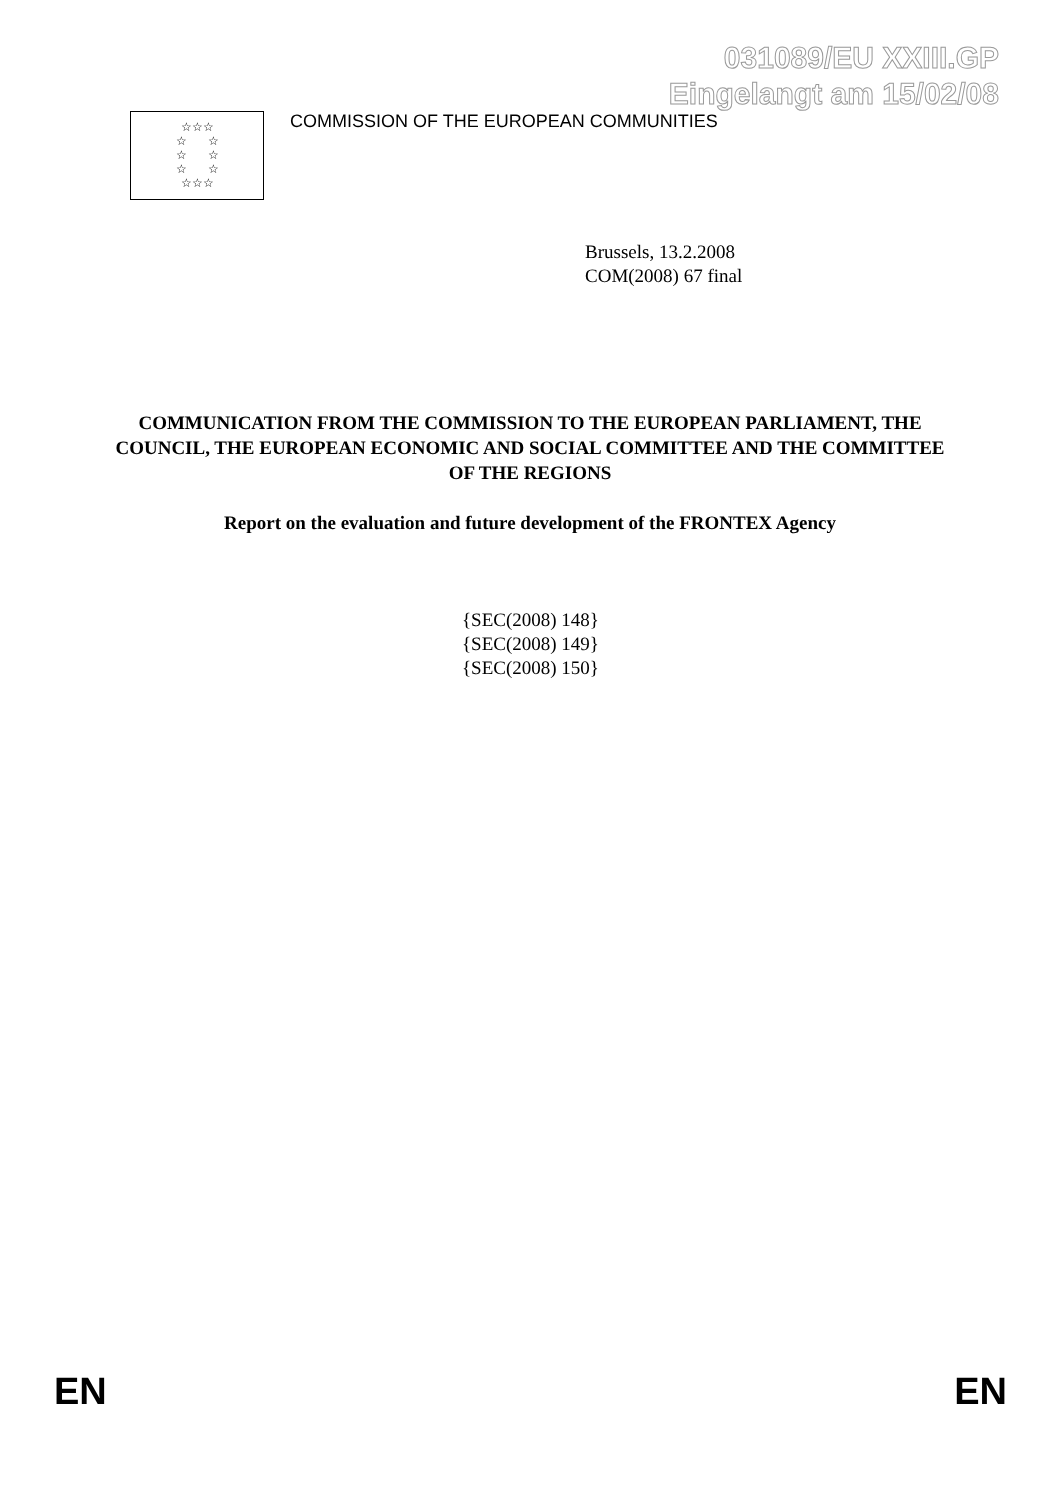031089/EU XXIII.GP
Eingelangt am 15/02/08
☆☆☆
☆ ☆
☆ ☆
☆ ☆
☆☆☆
COMMISSION OF THE EUROPEAN COMMUNITIES
Brussels, 13.2.2008
COM(2008) 67 final
COMMUNICATION FROM THE COMMISSION TO THE EUROPEAN PARLIAMENT, THE COUNCIL, THE EUROPEAN ECONOMIC AND SOCIAL COMMITTEE AND THE COMMITTEE OF THE REGIONS
Report on the evaluation and future development of the FRONTEX Agency
{SEC(2008) 148}
{SEC(2008) 149}
{SEC(2008) 150}
EN EN